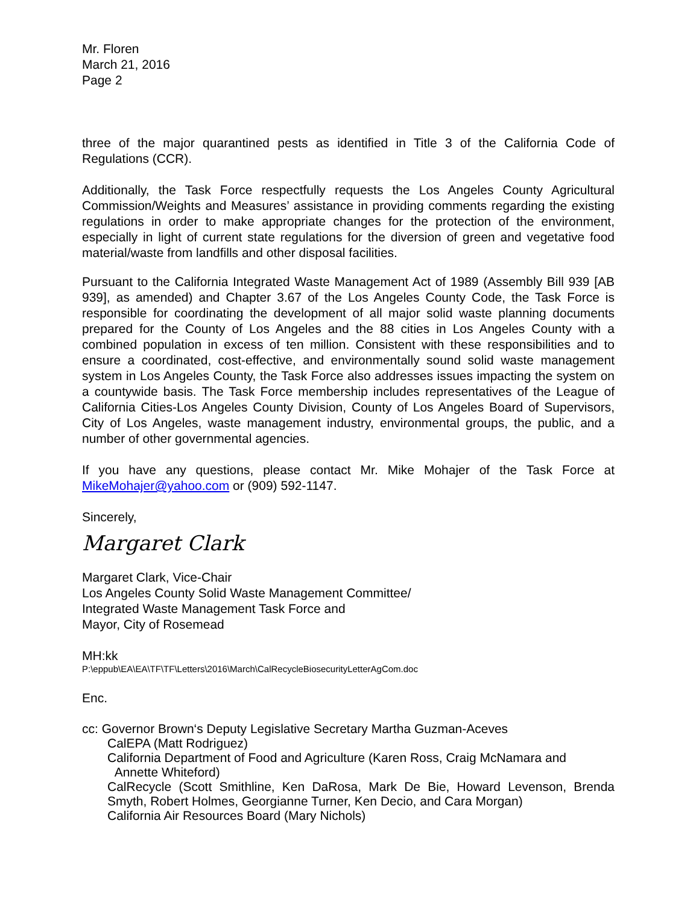Mr. Floren
March 21, 2016
Page 2
three of the major quarantined pests as identified in Title 3 of the California Code of Regulations (CCR).
Additionally, the Task Force respectfully requests the Los Angeles County Agricultural Commission/Weights and Measures’ assistance in providing comments regarding the existing regulations in order to make appropriate changes for the protection of the environment, especially in light of current state regulations for the diversion of green and vegetative food material/waste from landfills and other disposal facilities.
Pursuant to the California Integrated Waste Management Act of 1989 (Assembly Bill 939 [AB 939], as amended) and Chapter 3.67 of the Los Angeles County Code, the Task Force is responsible for coordinating the development of all major solid waste planning documents prepared for the County of Los Angeles and the 88 cities in Los Angeles County with a combined population in excess of ten million. Consistent with these responsibilities and to ensure a coordinated, cost-effective, and environmentally sound solid waste management system in Los Angeles County, the Task Force also addresses issues impacting the system on a countywide basis. The Task Force membership includes representatives of the League of California Cities-Los Angeles County Division, County of Los Angeles Board of Supervisors, City of Los Angeles, waste management industry, environmental groups, the public, and a number of other governmental agencies.
If you have any questions, please contact Mr. Mike Mohajer of the Task Force at MikeMohajer@yahoo.com or (909) 592-1147.
Sincerely,
Margaret Clark
Margaret Clark, Vice-Chair
Los Angeles County Solid Waste Management Committee/
Integrated Waste Management Task Force and
Mayor, City of Rosemead
MH:kk
P:\eppub\EA\EA\TF\TF\Letters\2016\March\CalRecycleBiosecurityLetterAgCom.doc
Enc.
cc: Governor Brown‘s Deputy Legislative Secretary Martha Guzman-Aceves
CalEPA (Matt Rodriguez)
California Department of Food and Agriculture (Karen Ross, Craig McNamara and
Annette Whiteford)
CalRecycle (Scott Smithline, Ken DaRosa, Mark De Bie, Howard Levenson, Brenda Smyth, Robert Holmes, Georgianne Turner, Ken Decio, and Cara Morgan)
California Air Resources Board (Mary Nichols)